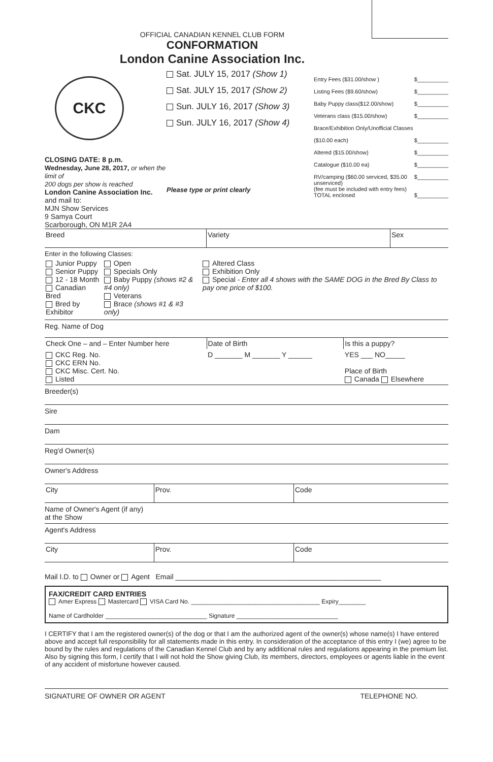OFFICIAL CANADIAN KENNEL CLUB FORM
CONFORMATION
London Canine Association Inc.
CKC
CLOSING DATE: 8 p.m.
Wednesday, June 28, 2017, or when the limit of
200 dogs per show is reached
London Canine Association Inc.
and mail to:
MJN Show Services
9 Samya Court
Scarborough, ON M1R 2A4
Sat. JULY 15, 2017 (Show 1)
Sat. JULY 15, 2017 (Show 2)
Sun. JULY 16, 2017 (Show 3)
Sun. JULY 16, 2017 (Show 4)
Please type or print clearly
Entry Fees ($31.00/show ) $__________
Listing Fees ($9.60/show) $__________
Baby Puppy class($12.00/show) $__________
Veterans class ($15.00/show) $__________
Brace/Exhibition Only/Unofficial Classes
($10.00 each) $__________
Altered ($15.00/show) $__________
Catalogue ($10.00 ea) $__________
RV/camping ($60.00 serviced, $35.00 unserviced) $__________
(fee must be included with entry fees)
TOTAL enclosed $__________
| Breed | Variety | Sex |
Enter in the following Classes:
| Junior Puppy Senior Puppy 12 - 18 Month Canadian Bred Bred by Exhibitor | Open Specials Only Baby Puppy (shows #2 & #4 only) Veterans Brace (shows #1 & #3 only) | Altered Class Exhibition Only Special - Enter all 4 shows with the SAME DOG in the Bred By Class to pay one price of $100. |
Reg. Name of Dog
| Check One – and – Enter Number here | Date of Birth | Is this a puppy? |
| CKC Reg. No. CKC ERN No. CKC Misc. Cert. No. Listed | D _______ M _______ Y ______ | YES ___ NO_____ Place of Birth Canada Elsewhere |
Breeder(s)
Sire
Dam
Reg'd Owner(s)
Owner's Address
| City | Prov. | Code |
Name of Owner's Agent (if any)
at the Show
Agent's Address
| City | Prov. | Code |
Mail I.D. to Owner or Agent Email ____________________________________________________
FAX/CREDIT CARD ENTRIES
Amer Express Mastercard VISA Card No. ______________________________________ Expiry________
Name of Cardholder ______________________________ Signature ______________________________
I CERTIFY that I am the registered owner(s) of the dog or that I am the authorized agent of the owner(s) whose name(s) I have entered above and accept full responsibility for all statements made in this entry. In consideration of the acceptance of this entry I (we) agree to be bound by the rules and regulations of the Canadian Kennel Club and by any additional rules and regulations appearing in the premium list. Also by signing this form, I certify that I will not hold the Show giving Club, its members, directors, employees or agents liable in the event of any accident of misfortune however caused.
SIGNATURE OF OWNER OR AGENT TELEPHONE NO.